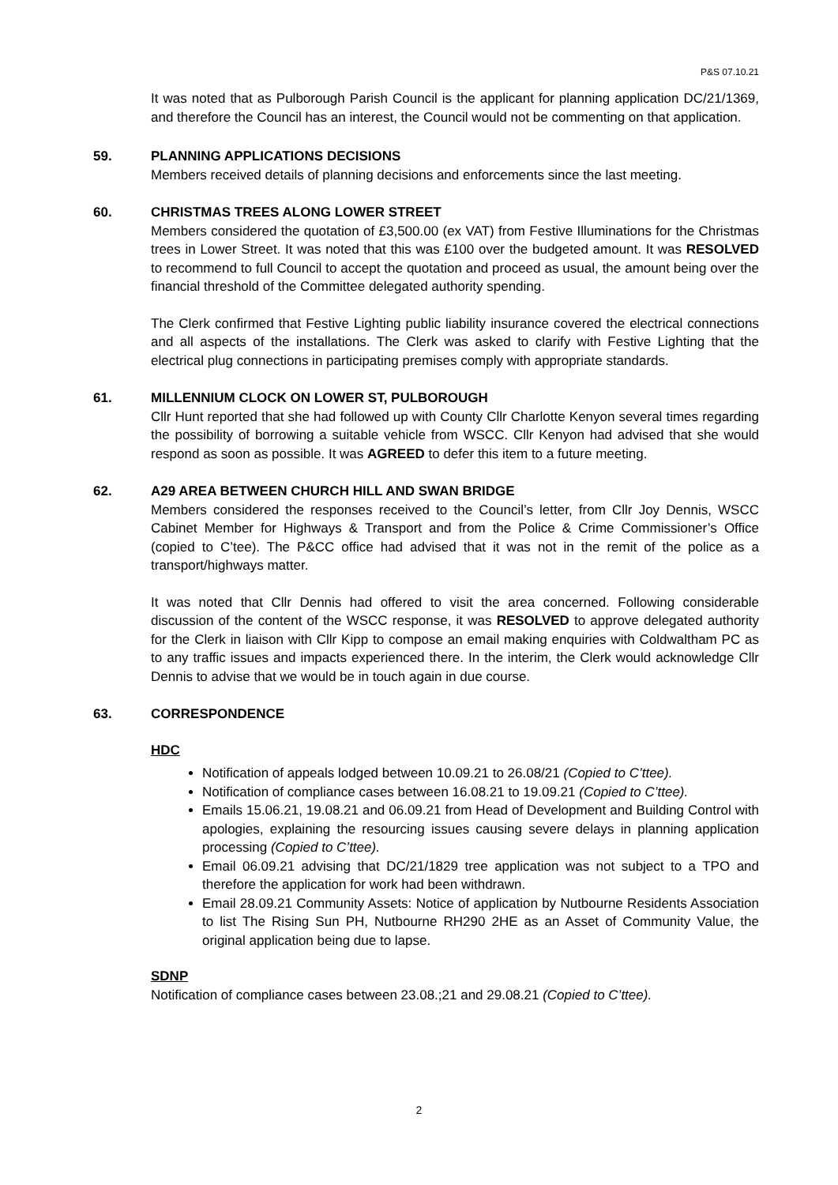P&S 07.10.21
It was noted that as Pulborough Parish Council is the applicant for planning application DC/21/1369, and therefore the Council has an interest, the Council would not be commenting on that application.
59. PLANNING APPLICATIONS DECISIONS
Members received details of planning decisions and enforcements since the last meeting.
60. CHRISTMAS TREES ALONG LOWER STREET
Members considered the quotation of £3,500.00 (ex VAT) from Festive Illuminations for the Christmas trees in Lower Street. It was noted that this was £100 over the budgeted amount. It was RESOLVED to recommend to full Council to accept the quotation and proceed as usual, the amount being over the financial threshold of the Committee delegated authority spending.
The Clerk confirmed that Festive Lighting public liability insurance covered the electrical connections and all aspects of the installations. The Clerk was asked to clarify with Festive Lighting that the electrical plug connections in participating premises comply with appropriate standards.
61. MILLENNIUM CLOCK ON LOWER ST, PULBOROUGH
Cllr Hunt reported that she had followed up with County Cllr Charlotte Kenyon several times regarding the possibility of borrowing a suitable vehicle from WSCC. Cllr Kenyon had advised that she would respond as soon as possible. It was AGREED to defer this item to a future meeting.
62. A29 AREA BETWEEN CHURCH HILL AND SWAN BRIDGE
Members considered the responses received to the Council’s letter, from Cllr Joy Dennis, WSCC Cabinet Member for Highways & Transport and from the Police & Crime Commissioner’s Office (copied to C’tee). The P&CC office had advised that it was not in the remit of the police as a transport/highways matter.
It was noted that Cllr Dennis had offered to visit the area concerned. Following considerable discussion of the content of the WSCC response, it was RESOLVED to approve delegated authority for the Clerk in liaison with Cllr Kipp to compose an email making enquiries with Coldwaltham PC as to any traffic issues and impacts experienced there. In the interim, the Clerk would acknowledge Cllr Dennis to advise that we would be in touch again in due course.
63. CORRESPONDENCE
HDC
Notification of appeals lodged between 10.09.21 to 26.08/21 (Copied to C’ttee).
Notification of compliance cases between 16.08.21 to 19.09.21 (Copied to C’ttee).
Emails 15.06.21, 19.08.21 and 06.09.21 from Head of Development and Building Control with apologies, explaining the resourcing issues causing severe delays in planning application processing (Copied to C’ttee).
Email 06.09.21 advising that DC/21/1829 tree application was not subject to a TPO and therefore the application for work had been withdrawn.
Email 28.09.21 Community Assets: Notice of application by Nutbourne Residents Association to list The Rising Sun PH, Nutbourne RH290 2HE as an Asset of Community Value, the original application being due to lapse.
SDNP
Notification of compliance cases between 23.08.;21 and 29.08.21 (Copied to C’ttee).
2